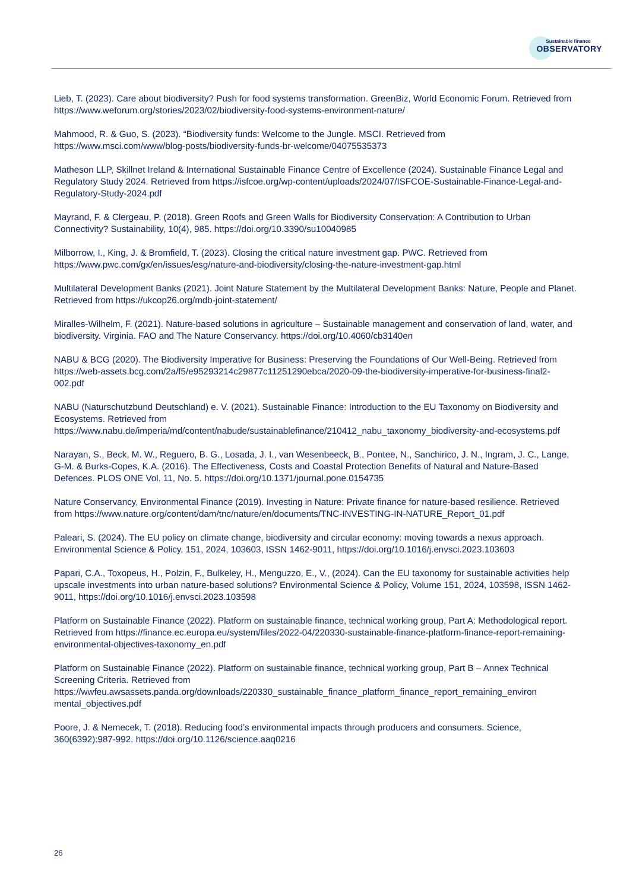Sustainable finance
OBSERVATORY
Lieb, T. (2023). Care about biodiversity? Push for food systems transformation. GreenBiz, World Economic Forum. Retrieved from https://www.weforum.org/stories/2023/02/biodiversity-food-systems-environment-nature/
Mahmood, R. & Guo, S. (2023). “Biodiversity funds: Welcome to the Jungle. MSCI. Retrieved from https://www.msci.com/www/blog-posts/biodiversity-funds-br-welcome/04075535373
Matheson LLP, Skillnet Ireland & International Sustainable Finance Centre of Excellence (2024). Sustainable Finance Legal and Regulatory Study 2024. Retrieved from https://isfcoe.org/wp-content/uploads/2024/07/ISFCOE-Sustainable-Finance-Legal-and-Regulatory-Study-2024.pdf
Mayrand, F. & Clergeau, P. (2018). Green Roofs and Green Walls for Biodiversity Conservation: A Contribution to Urban Connectivity? Sustainability, 10(4), 985. https://doi.org/10.3390/su10040985
Milborrow, I., King, J. & Bromfield, T. (2023). Closing the critical nature investment gap. PWC. Retrieved from https://www.pwc.com/gx/en/issues/esg/nature-and-biodiversity/closing-the-nature-investment-gap.html
Multilateral Development Banks (2021). Joint Nature Statement by the Multilateral Development Banks: Nature, People and Planet. Retrieved from https://ukcop26.org/mdb-joint-statement/
Miralles-Wilhelm, F. (2021). Nature-based solutions in agriculture – Sustainable management and conservation of land, water, and biodiversity. Virginia. FAO and The Nature Conservancy. https://doi.org/10.4060/cb3140en
NABU & BCG (2020). The Biodiversity Imperative for Business: Preserving the Foundations of Our Well-Being. Retrieved from https://web-assets.bcg.com/2a/f5/e95293214c29877c11251290ebca/2020-09-the-biodiversity-imperative-for-business-final2-002.pdf
NABU (Naturschutzbund Deutschland) e. V. (2021). Sustainable Finance: Introduction to the EU Taxonomy on Biodiversity and Ecosystems. Retrieved from https://www.nabu.de/imperia/md/content/nabude/sustainablefinance/210412_nabu_taxonomy_biodiversity-and-ecosystems.pdf
Narayan, S., Beck, M. W., Reguero, B. G., Losada, J. I., van Wesenbeeck, B., Pontee, N., Sanchirico, J. N., Ingram, J. C., Lange, G-M. & Burks-Copes, K.A. (2016). The Effectiveness, Costs and Coastal Protection Benefits of Natural and Nature-Based Defences. PLOS ONE Vol. 11, No. 5. https://doi.org/10.1371/journal.pone.0154735
Nature Conservancy, Environmental Finance (2019). Investing in Nature: Private finance for nature-based resilience. Retrieved from https://www.nature.org/content/dam/tnc/nature/en/documents/TNC-INVESTING-IN-NATURE_Report_01.pdf
Paleari, S. (2024). The EU policy on climate change, biodiversity and circular economy: moving towards a nexus approach. Environmental Science & Policy, 151, 2024, 103603, ISSN 1462-9011, https://doi.org/10.1016/j.envsci.2023.103603
Papari, C.A., Toxopeus, H., Polzin, F., Bulkeley, H., Menguzzo, E., V., (2024). Can the EU taxonomy for sustainable activities help upscale investments into urban nature-based solutions? Environmental Science & Policy, Volume 151, 2024, 103598, ISSN 1462-9011, https://doi.org/10.1016/j.envsci.2023.103598
Platform on Sustainable Finance (2022). Platform on sustainable finance, technical working group, Part A: Methodological report. Retrieved from https://finance.ec.europa.eu/system/files/2022-04/220330-sustainable-finance-platform-finance-report-remaining-environmental-objectives-taxonomy_en.pdf
Platform on Sustainable Finance (2022). Platform on sustainable finance, technical working group, Part B – Annex Technical Screening Criteria. Retrieved from https://wwfeu.awsassets.panda.org/downloads/220330_sustainable_finance_platform_finance_report_remaining_environ mental_objectives.pdf
Poore, J. & Nemecek, T. (2018). Reducing food’s environmental impacts through producers and consumers. Science, 360(6392):987-992. https://doi.org/10.1126/science.aaq0216
26